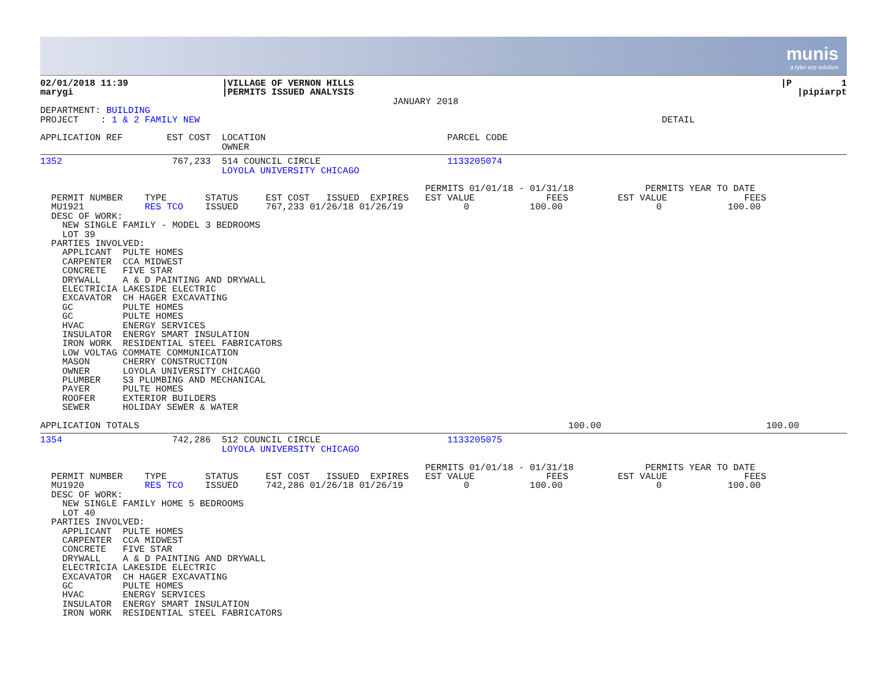munis
a tyler erp solution
| 02/01/2018 11:39 marygi | /VILLAGE OF VERNON HILLS /PERMITS ISSUED ANALYSIS JANUARY 2018 | /P 1 /pipiarpt |
DEPARTMENT: BUILDING
PROJECT    : 1 & 2 FAMILY NEW                                                                                    DETAIL

APPLICATION REF        EST COST  LOCATION                                 PARCEL CODE
                                 OWNER
1352                    767,233  514 COUNCIL CIRCLE                       1133205074
                                 LOYOLA UNIVERSITY CHICAGO

                                                                      PERMITS 01/01/18 - 01/31/18             PERMITS YEAR TO DATE
  PERMIT NUMBER    TYPE       STATUS     EST COST   ISSUED  EXPIRES   EST VALUE             FEES         EST VALUE              FEES
  MU1921           RES TCO    ISSUED     767,233 01/26/18 01/26/19           0           100.00                 0            100.00
  DESC OF WORK:
    NEW SINGLE FAMILY - MODEL 3 BEDROOMS
    LOT 39
  PARTIES INVOLVED:
    APPLICANT  PULTE HOMES
    CARPENTER  CCA MIDWEST
    CONCRETE   FIVE STAR
    DRYWALL    A & D PAINTING AND DRYWALL
    ELECTRICIA LAKESIDE ELECTRIC
    EXCAVATOR  CH HAGER EXCAVATING
    GC         PULTE HOMES
    GC         PULTE HOMES
    HVAC       ENERGY SERVICES
    INSULATOR  ENERGY SMART INSULATION
    IRON WORK  RESIDENTIAL STEEL FABRICATORS
    LOW VOLTAG COMMATE COMMUNICATION
    MASON      CHERRY CONSTRUCTION
    OWNER      LOYOLA UNIVERSITY CHICAGO
    PLUMBER    S3 PLUMBING AND MECHANICAL
    PAYER      PULTE HOMES
    ROOFER     EXTERIOR BUILDERS
    SEWER      HOLIDAY SEWER & WATER

APPLICATION TOTALS                                                                              100.00                              100.00
1354                    742,286  512 COUNCIL CIRCLE                       1133205075
                                 LOYOLA UNIVERSITY CHICAGO

                                                                      PERMITS 01/01/18 - 01/31/18             PERMITS YEAR TO DATE
  PERMIT NUMBER    TYPE       STATUS     EST COST   ISSUED  EXPIRES   EST VALUE             FEES         EST VALUE              FEES
  MU1920           RES TCO    ISSUED     742,286 01/26/18 01/26/19           0           100.00                 0            100.00
  DESC OF WORK:
    NEW SINGLE FAMILY HOME 5 BEDROOMS
    LOT 40
  PARTIES INVOLVED:
    APPLICANT  PULTE HOMES
    CARPENTER  CCA MIDWEST
    CONCRETE   FIVE STAR
    DRYWALL    A & D PAINTING AND DRYWALL
    ELECTRICIA LAKESIDE ELECTRIC
    EXCAVATOR  CH HAGER EXCAVATING
    GC         PULTE HOMES
    HVAC       ENERGY SERVICES
    INSULATOR  ENERGY SMART INSULATION
    IRON WORK  RESIDENTIAL STEEL FABRICATORS